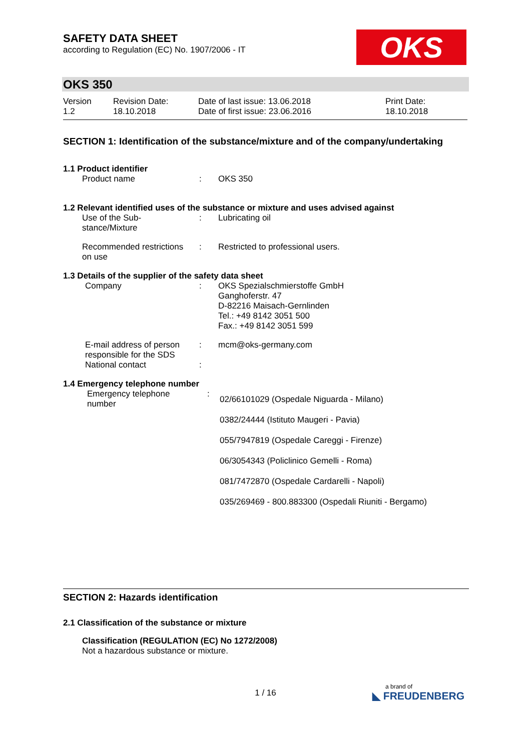SAFETY DATA SHEET
according to Regulation (EC) No. 1907/2006 - IT
OKS
OKS 350
| Version 1.2 | Revision Date: 18.10.2018 | Date of last issue: 13.06.2018 Date of first issue: 23.06.2016 | Print Date: 18.10.2018 |
SECTION 1: Identification of the substance/mixture and of the company/undertaking
1.1 Product identifier
| Product name | : | OKS 350 |
1.2 Relevant identified uses of the substance or mixture and uses advised against
| Use of the Sub- stance/Mixture | : | Lubricating oil |
| Recommended restrictions on use | : | Restricted to professional users. |
1.3 Details of the supplier of the safety data sheet
| Company | : | OKS Spezialschmierstoffe GmbH Ganghoferstr. 47 D-82216 Maisach-Gernlinden Tel.: +49 8142 3051 500 Fax.: +49 8142 3051 599 |
| E-mail address of person responsible for the SDS | : | mcm@oks-germany.com |
| National contact | : | |
1.4 Emergency telephone number
| Emergency telephone number | : | 02/66101029 (Ospedale Niguarda - Milano) 0382/24444 (Istituto Maugeri - Pavia) 055/7947819 (Ospedale Careggi - Firenze) 06/3054343 (Policlinico Gemelli - Roma) 081/7472870 (Ospedale Cardarelli - Napoli) 035/269469 - 800.883300 (Ospedali Riuniti - Bergamo) |
SECTION 2: Hazards identification
2.1 Classification of the substance or mixture
Classification (REGULATION (EC) No 1272/2008)
Not a hazardous substance or mixture.
1 / 16
a brand of
◣ FREUDENBERG